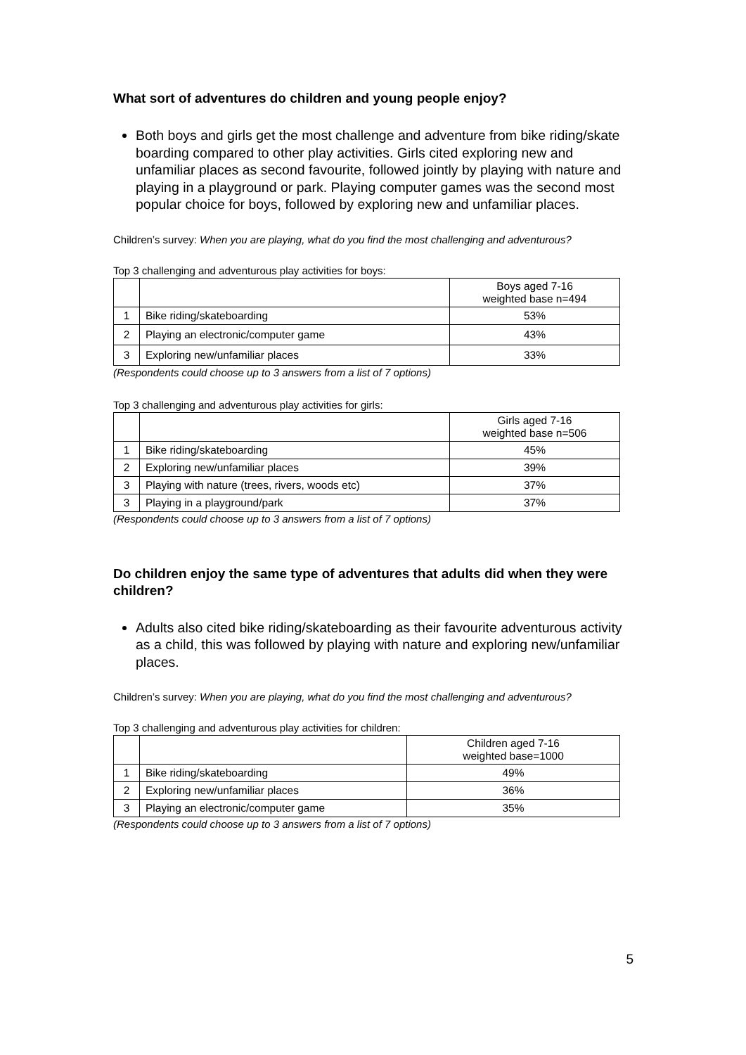What sort of adventures do children and young people enjoy?
Both boys and girls get the most challenge and adventure from bike riding/skate boarding compared to other play activities. Girls cited exploring new and unfamiliar places as second favourite, followed jointly by playing with nature and playing in a playground or park. Playing computer games was the second most popular choice for boys, followed by exploring new and unfamiliar places.
Children’s survey: When you are playing, what do you find the most challenging and adventurous?
Top 3 challenging and adventurous play activities for boys:
| | | Boys aged 7-16 weighted base n=494 |
| 1 | Bike riding/skateboarding | 53% |
| 2 | Playing an electronic/computer game | 43% |
| 3 | Exploring new/unfamiliar places | 33% |
(Respondents could choose up to 3 answers from a list of 7 options)
Top 3 challenging and adventurous play activities for girls:
| | | Girls aged 7-16 weighted base n=506 |
| 1 | Bike riding/skateboarding | 45% |
| 2 | Exploring new/unfamiliar places | 39% |
| 3 | Playing with nature (trees, rivers, woods etc) | 37% |
| 3 | Playing in a playground/park | 37% |
(Respondents could choose up to 3 answers from a list of 7 options)
Do children enjoy the same type of adventures that adults did when they were children?
Adults also cited bike riding/skateboarding as their favourite adventurous activity as a child, this was followed by playing with nature and exploring new/unfamiliar places.
Children’s survey: When you are playing, what do you find the most challenging and adventurous?
Top 3 challenging and adventurous play activities for children:
| | | Children aged 7-16 weighted base=1000 |
| 1 | Bike riding/skateboarding | 49% |
| 2 | Exploring new/unfamiliar places | 36% |
| 3 | Playing an electronic/computer game | 35% |
(Respondents could choose up to 3 answers from a list of 7 options)
5